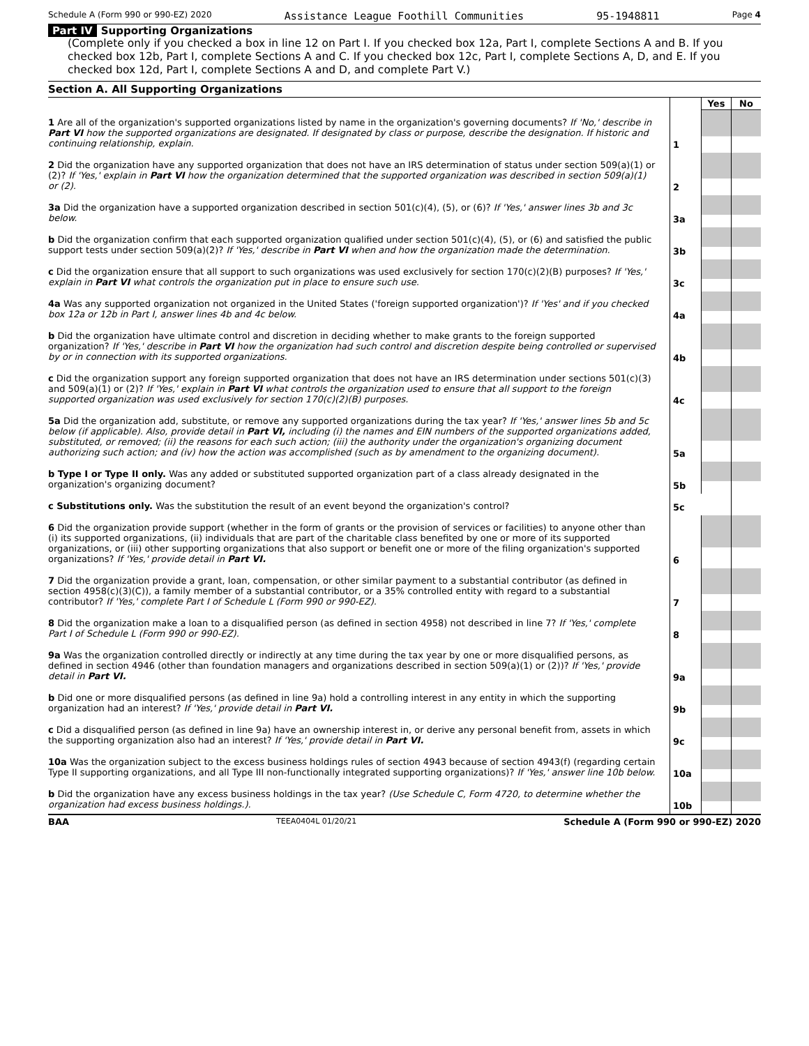Schedule A (Form 990 or 990-EZ) 2020 Assistance League Foothill Communities 95-1948811 Page 4
Part IV Supporting Organizations
(Complete only if you checked a box in line 12 on Part I. If you checked box 12a, Part I, complete Sections A and B. If you checked box 12b, Part I, complete Sections A and C. If you checked box 12c, Part I, complete Sections A, D, and E. If you checked box 12d, Part I, complete Sections A and D, and complete Part V.)
Section A. All Supporting Organizations
| | | Yes | No |
| 1 Are all of the organization's supported organizations listed by name in the organization's governing documents? If 'No,' describe in Part VI how the supported organizations are designated. If designated by class or purpose, describe the designation. If historic and continuing relationship, explain. | 1 | | |
| 2 Did the organization have any supported organization that does not have an IRS determination of status under section 509(a)(1) or (2)? If 'Yes,' explain in Part VI how the organization determined that the supported organization was described in section 509(a)(1) or (2). | 2 | | |
| 3a Did the organization have a supported organization described in section 501(c)(4), (5), or (6)? If 'Yes,' answer lines 3b and 3c below. | 3a | | |
| b Did the organization confirm that each supported organization qualified under section 501(c)(4), (5), or (6) and satisfied the public support tests under section 509(a)(2)? If 'Yes,' describe in Part VI when and how the organization made the determination. | 3b | | |
| c Did the organization ensure that all support to such organizations was used exclusively for section 170(c)(2)(B) purposes? If 'Yes,' explain in Part VI what controls the organization put in place to ensure such use. | 3c | | |
| 4a Was any supported organization not organized in the United States ('foreign supported organization')? If 'Yes' and if you checked box 12a or 12b in Part I, answer lines 4b and 4c below. | 4a | | |
| b Did the organization have ultimate control and discretion in deciding whether to make grants to the foreign supported organization? If 'Yes,' describe in Part VI how the organization had such control and discretion despite being controlled or supervised by or in connection with its supported organizations. | 4b | | |
| c Did the organization support any foreign supported organization that does not have an IRS determination under sections 501(c)(3) and 509(a)(1) or (2)? If 'Yes,' explain in Part VI what controls the organization used to ensure that all support to the foreign supported organization was used exclusively for section 170(c)(2)(B) purposes. | 4c | | |
| 5a Did the organization add, substitute, or remove any supported organizations during the tax year? If 'Yes,' answer lines 5b and 5c below (if applicable). Also, provide detail in Part VI, including (i) the names and EIN numbers of the supported organizations added, substituted, or removed; (ii) the reasons for each such action; (iii) the authority under the organization's organizing document authorizing such action; and (iv) how the action was accomplished (such as by amendment to the organizing document). | 5a | | |
| b Type I or Type II only. Was any added or substituted supported organization part of a class already designated in the organization's organizing document? | 5b | | |
| c Substitutions only. Was the substitution the result of an event beyond the organization's control? | 5c | | |
| 6 Did the organization provide support (whether in the form of grants or the provision of services or facilities) to anyone other than (i) its supported organizations, (ii) individuals that are part of the charitable class benefited by one or more of its supported organizations, or (iii) other supporting organizations that also support or benefit one or more of the filing organization's supported organizations? If 'Yes,' provide detail in Part VI. | 6 | | |
| 7 Did the organization provide a grant, loan, compensation, or other similar payment to a substantial contributor (as defined in section 4958(c)(3)(C)), a family member of a substantial contributor, or a 35% controlled entity with regard to a substantial contributor? If 'Yes,' complete Part I of Schedule L (Form 990 or 990-EZ). | 7 | | |
| 8 Did the organization make a loan to a disqualified person (as defined in section 4958) not described in line 7? If 'Yes,' complete Part I of Schedule L (Form 990 or 990-EZ). | 8 | | |
| 9a Was the organization controlled directly or indirectly at any time during the tax year by one or more disqualified persons, as defined in section 4946 (other than foundation managers and organizations described in section 509(a)(1) or (2))? If 'Yes,' provide detail in Part VI. | 9a | | |
| b Did one or more disqualified persons (as defined in line 9a) hold a controlling interest in any entity in which the supporting organization had an interest? If 'Yes,' provide detail in Part VI. | 9b | | |
| c Did a disqualified person (as defined in line 9a) have an ownership interest in, or derive any personal benefit from, assets in which the supporting organization also had an interest? If 'Yes,' provide detail in Part VI. | 9c | | |
| 10a Was the organization subject to the excess business holdings rules of section 4943 because of section 4943(f) (regarding certain Type II supporting organizations, and all Type III non-functionally integrated supporting organizations)? If 'Yes,' answer line 10b below. | 10a | | |
| b Did the organization have any excess business holdings in the tax year? (Use Schedule C, Form 4720, to determine whether the organization had excess business holdings.). | 10b | | |
BAA TEEA0404L 01/20/21 Schedule A (Form 990 or 990-EZ) 2020